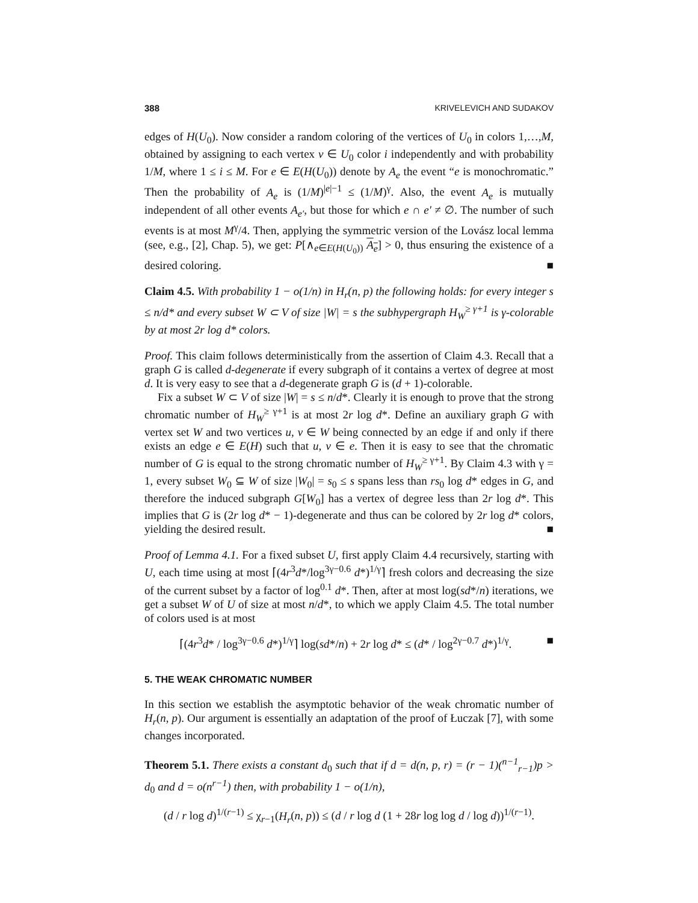388 KRIVELEVICH AND SUDAKOV
edges of H(U<sub>0</sub>). Now consider a random coloring of the vertices of U<sub>0</sub> in colors 1,…,M, obtained by assigning to each vertex v ∈ U<sub>0</sub> color i independently and with probability 1/M, where 1 ≤ i ≤ M. For e ∈ E(H(U<sub>0</sub>)) denote by A<sub>e</sub> the event “e is monochromatic.” Then the probability of A<sub>e</sub> is (1/M)<sup>|e|−1</sup> ≤ (1/M)<sup>γ</sup>. Also, the event A<sub>e</sub> is mutually independent of all other events A<sub>e′</sub>, but those for which e ∩ e′ ≠ ∅. The number of such events is at most M<sup>γ</sup>/4. Then, applying the symmetric version of the Lovász local lemma (see, e.g., [2], Chap. 5), we get: P[∧<sub>e∈E(H(U<sub>0</sub>))</sub> A<sub>e</sub>] > 0, thus ensuring the existence of a desired coloring. ■
Claim 4.5. With probability 1 − o(1/n) in H<sub>r</sub>(n, p) the following holds: for every integer s ≤ n/d* and every subset W ⊂ V of size |W| = s the subhypergraph H<sub>W</sub><sup>≥ γ+1</sup> is γ-colorable by at most 2r log d* colors.
Proof. This claim follows deterministically from the assertion of Claim 4.3. Recall that a graph G is called d-degenerate if every subgraph of it contains a vertex of degree at most d. It is very easy to see that a d-degenerate graph G is (d + 1)-colorable.
Fix a subset W ⊂ V of size |W| = s ≤ n/d*. Clearly it is enough to prove that the strong chromatic number of H<sub>W</sub><sup>≥ γ+1</sup> is at most 2r log d*. Define an auxiliary graph G with vertex set W and two vertices u, v ∈ W being connected by an edge if and only if there exists an edge e ∈ E(H) such that u, v ∈ e. Then it is easy to see that the chromatic number of G is equal to the strong chromatic number of H<sub>W</sub><sup>≥ γ+1</sup>. By Claim 4.3 with γ = 1, every subset W<sub>0</sub> ⊆ W of size |W<sub>0</sub>| = s<sub>0</sub> ≤ s spans less than rs<sub>0</sub> log d* edges in G, and therefore the induced subgraph G[W<sub>0</sub>] has a vertex of degree less than 2r log d*. This implies that G is (2r log d* − 1)-degenerate and thus can be colored by 2r log d* colors, yielding the desired result. ■
Proof of Lemma 4.1. For a fixed subset U, first apply Claim 4.4 recursively, starting with U, each time using at most ⌈(4r<sup>3</sup>d*/log<sup>3γ−0.6</sup> d*)<sup>1/γ</sup>⌉ fresh colors and decreasing the size of the current subset by a factor of log<sup>0.1</sup> d*. Then, after at most log(sd*/n) iterations, we get a subset W of U of size at most n/d*, to which we apply Claim 4.5. The total number of colors used is at most
⌈(4r<sup>3</sup>d* / log<sup>3γ−0.6</sup> d*)<sup>1/γ</sup>⌉ log(sd*/n) + 2r log d* ≤ (d* / log<sup>2γ−0.7</sup> d*)<sup>1/γ</sup>. ■
5. THE WEAK CHROMATIC NUMBER
In this section we establish the asymptotic behavior of the weak chromatic number of H<sub>r</sub>(n, p). Our argument is essentially an adaptation of the proof of Łuczak [7], with some changes incorporated.
Theorem 5.1. There exists a constant d<sub>0</sub> such that if d = d(n, p, r) = (r − 1)(<sup>n−1</sup><sub>r−1</sub>)p > d<sub>0</sub> and d = o(n<sup>r−1</sup>) then, with probability 1 − o(1/n),
(d / r log d)<sup>1/(r−1)</sup> ≤ χ<sub>r−1</sub>(H<sub>r</sub>(n, p)) ≤ (d / r log d (1 + 28r log log d / log d))<sup>1/(r−1)</sup>.